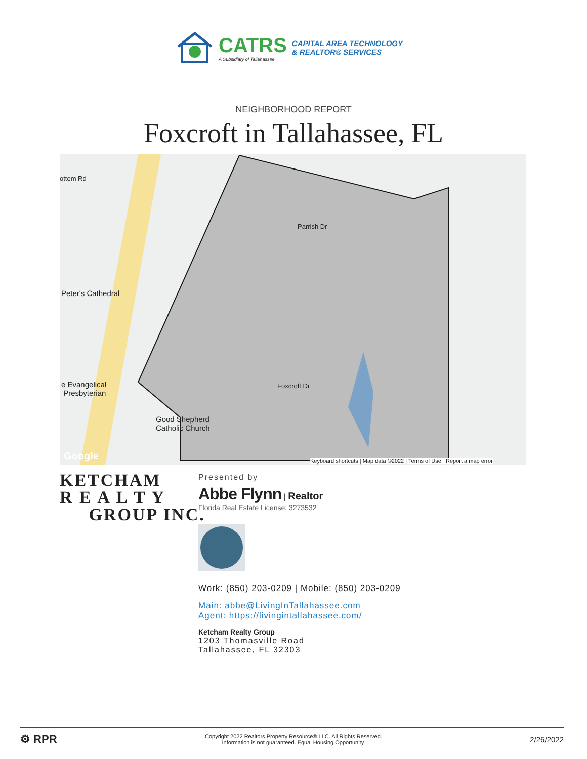CATRS
A Subsidiary of Tallahassee
CAPITAL AREA TECHNOLOGY
& REALTOR® SERVICES
NEIGHBORHOOD REPORT
Foxcroft in Tallahassee, FL
Peter's Cathedral
e Evangelical
Presbyterian
Good Shepherd
Catholic Church
ottom Rd
Parrish Dr
Foxcroft Dr
Keyboard shortcuts | Map data ©2022 | Terms of Use Report a map error
Google
KETCHAM
R E A L T Y
GROUP INC.
Presented by
Abbe Flynn | Realtor
Florida Real Estate License: 3273532
Work: (850) 203-0209 | Mobile: (850) 203-0209
Main: abbe@LivingInTallahassee.com
Agent: https://livingintallahassee.com/
Ketcham Realty Group
1203 Thomasville Road
Tallahassee, FL 32303
⚙ RPR Copyright 2022 Realtors Property Resource® LLC. All Rights Reserved.
Information is not guaranteed. Equal Housing Opportunity. 2/26/2022